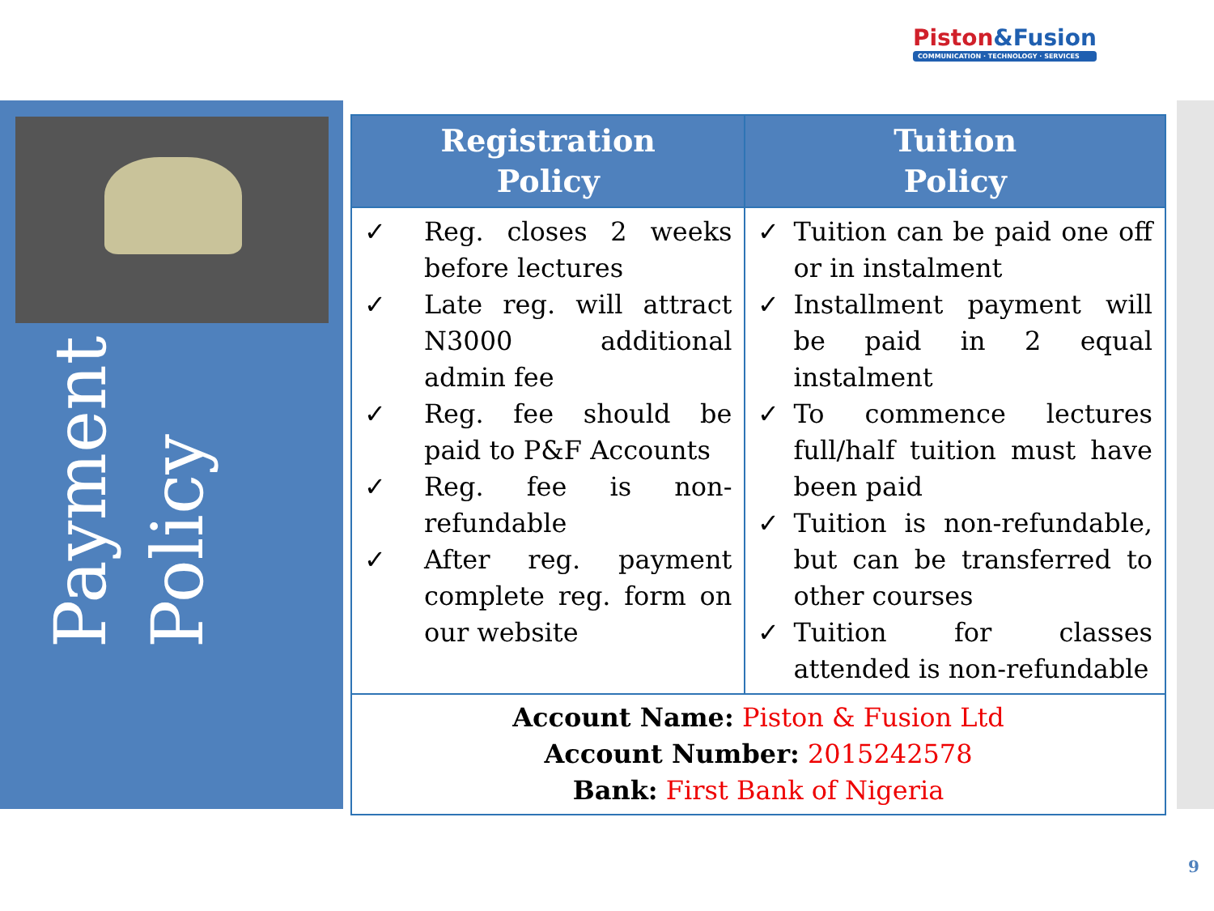Piston&Fusion
COMMUNICATION · TECHNOLOGY · SERVICES
Payment
Policy
| Registration Policy | Tuition Policy |
| --- | --- |
| ✓ Reg. closes 2 weeks before lectures ✓ Late reg. will attract N3000 additional admin fee ✓ Reg. fee should be paid to P&F Accounts ✓ Reg. fee is non-refundable ✓ After reg. payment complete reg. form on our website | ✓ Tuition can be paid one off or in instalment ✓ Installment payment will be paid in 2 equal instalment ✓ To commence lectures full/half tuition must have been paid ✓ Tuition is non-refundable, but can be transferred to other courses ✓ Tuition for classes attended is non-refundable |
| Account Name: Piston & Fusion Ltd Account Number: 2015242578 Bank: First Bank of Nigeria | |
9